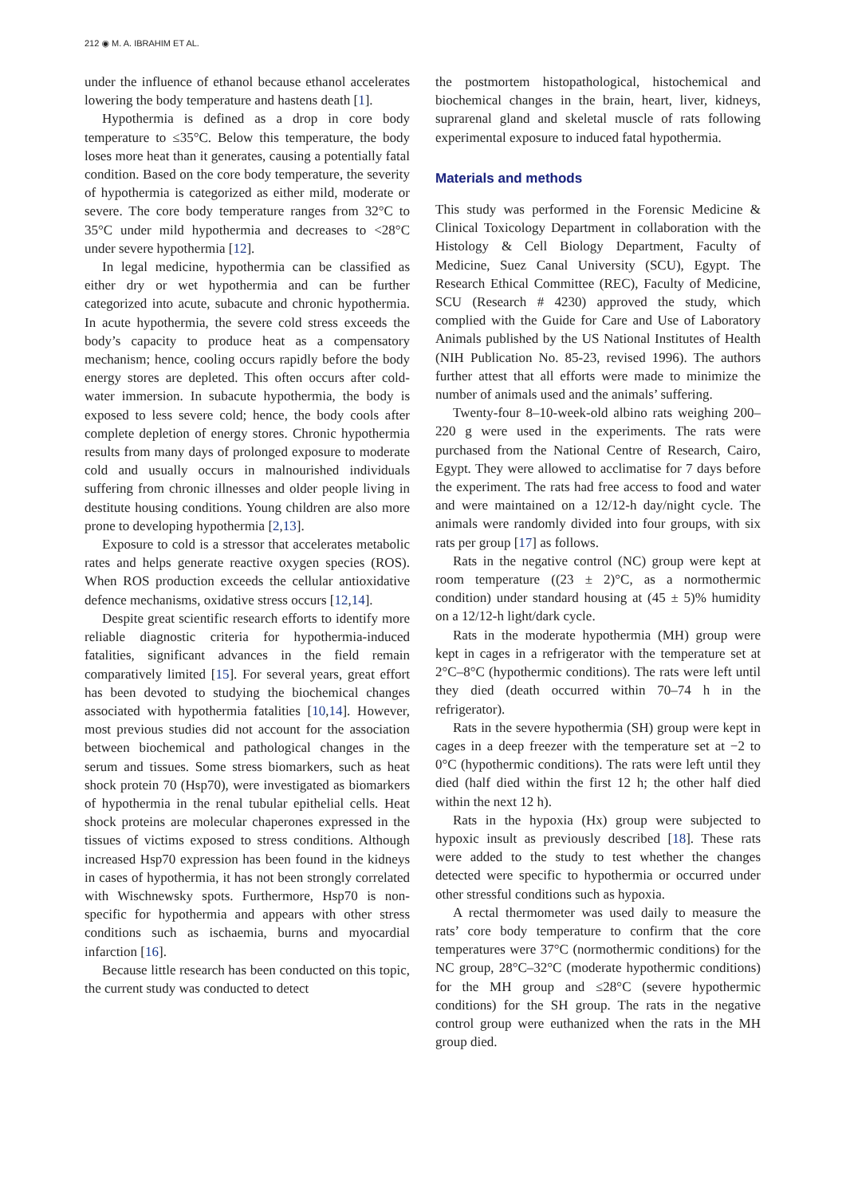212 ◉ M. A. IBRAHIM ET AL.
under the influence of ethanol because ethanol accelerates lowering the body temperature and hastens death [1].
Hypothermia is defined as a drop in core body temperature to ≤35°C. Below this temperature, the body loses more heat than it generates, causing a potentially fatal condition. Based on the core body temperature, the severity of hypothermia is categorized as either mild, moderate or severe. The core body temperature ranges from 32°C to 35°C under mild hypothermia and decreases to <28°C under severe hypothermia [12].
In legal medicine, hypothermia can be classified as either dry or wet hypothermia and can be further categorized into acute, subacute and chronic hypothermia. In acute hypothermia, the severe cold stress exceeds the body’s capacity to produce heat as a compensatory mechanism; hence, cooling occurs rapidly before the body energy stores are depleted. This often occurs after cold-water immersion. In subacute hypothermia, the body is exposed to less severe cold; hence, the body cools after complete depletion of energy stores. Chronic hypothermia results from many days of prolonged exposure to moderate cold and usually occurs in malnourished individuals suffering from chronic illnesses and older people living in destitute housing conditions. Young children are also more prone to developing hypothermia [2,13].
Exposure to cold is a stressor that accelerates metabolic rates and helps generate reactive oxygen species (ROS). When ROS production exceeds the cellular antioxidative defence mechanisms, oxidative stress occurs [12,14].
Despite great scientific research efforts to identify more reliable diagnostic criteria for hypothermia-induced fatalities, significant advances in the field remain comparatively limited [15]. For several years, great effort has been devoted to studying the biochemical changes associated with hypothermia fatalities [10,14]. However, most previous studies did not account for the association between biochemical and pathological changes in the serum and tissues. Some stress biomarkers, such as heat shock protein 70 (Hsp70), were investigated as biomarkers of hypothermia in the renal tubular epithelial cells. Heat shock proteins are molecular chaperones expressed in the tissues of victims exposed to stress conditions. Although increased Hsp70 expression has been found in the kidneys in cases of hypothermia, it has not been strongly correlated with Wischnewsky spots. Furthermore, Hsp70 is non-specific for hypothermia and appears with other stress conditions such as ischaemia, burns and myocardial infarction [16].
Because little research has been conducted on this topic, the current study was conducted to detect
the postmortem histopathological, histochemical and biochemical changes in the brain, heart, liver, kidneys, suprarenal gland and skeletal muscle of rats following experimental exposure to induced fatal hypothermia.
Materials and methods
This study was performed in the Forensic Medicine & Clinical Toxicology Department in collaboration with the Histology & Cell Biology Department, Faculty of Medicine, Suez Canal University (SCU), Egypt. The Research Ethical Committee (REC), Faculty of Medicine, SCU (Research # 4230) approved the study, which complied with the Guide for Care and Use of Laboratory Animals published by the US National Institutes of Health (NIH Publication No. 85-23, revised 1996). The authors further attest that all efforts were made to minimize the number of animals used and the animals’ suffering.
Twenty-four 8–10-week-old albino rats weighing 200–220 g were used in the experiments. The rats were purchased from the National Centre of Research, Cairo, Egypt. They were allowed to acclimatise for 7 days before the experiment. The rats had free access to food and water and were maintained on a 12/12-h day/night cycle. The animals were randomly divided into four groups, with six rats per group [17] as follows.
Rats in the negative control (NC) group were kept at room temperature ((23 ± 2)°C, as a normothermic condition) under standard housing at (45 ± 5)% humidity on a 12/12-h light/dark cycle.
Rats in the moderate hypothermia (MH) group were kept in cages in a refrigerator with the temperature set at 2°C–8°C (hypothermic conditions). The rats were left until they died (death occurred within 70–74 h in the refrigerator).
Rats in the severe hypothermia (SH) group were kept in cages in a deep freezer with the temperature set at −2 to 0°C (hypothermic conditions). The rats were left until they died (half died within the first 12 h; the other half died within the next 12 h).
Rats in the hypoxia (Hx) group were subjected to hypoxic insult as previously described [18]. These rats were added to the study to test whether the changes detected were specific to hypothermia or occurred under other stressful conditions such as hypoxia.
A rectal thermometer was used daily to measure the rats’ core body temperature to confirm that the core temperatures were 37°C (normothermic conditions) for the NC group, 28°C–32°C (moderate hypothermic conditions) for the MH group and ≤28°C (severe hypothermic conditions) for the SH group. The rats in the negative control group were euthanized when the rats in the MH group died.